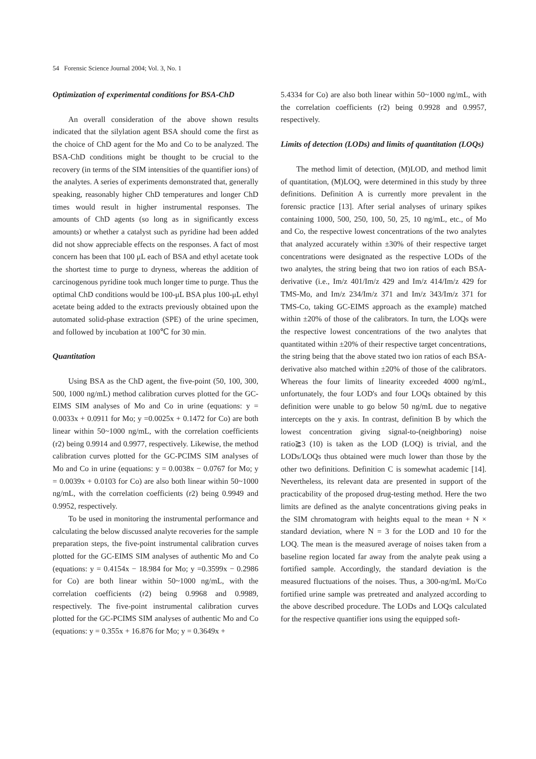54 Forensic Science Journal 2004; Vol. 3, No. 1
Optimization of experimental conditions for BSA-ChD
An overall consideration of the above shown results indicated that the silylation agent BSA should come the first as the choice of ChD agent for the Mo and Co to be analyzed. The BSA-ChD conditions might be thought to be crucial to the recovery (in terms of the SIM intensities of the quantifier ions) of the analytes. A series of experiments demonstrated that, generally speaking, reasonably higher ChD temperatures and longer ChD times would result in higher instrumental responses. The amounts of ChD agents (so long as in significantly excess amounts) or whether a catalyst such as pyridine had been added did not show appreciable effects on the responses. A fact of most concern has been that 100 μL each of BSA and ethyl acetate took the shortest time to purge to dryness, whereas the addition of carcinogenous pyridine took much longer time to purge. Thus the optimal ChD conditions would be 100-μL BSA plus 100-μL ethyl acetate being added to the extracts previously obtained upon the automated solid-phase extraction (SPE) of the urine specimen, and followed by incubation at 100℃ for 30 min.
Quantitation
Using BSA as the ChD agent, the five-point (50, 100, 300, 500, 1000 ng/mL) method calibration curves plotted for the GC-EIMS SIM analyses of Mo and Co in urine (equations: y = 0.0033x + 0.0911 for Mo; y =0.0025x + 0.1472 for Co) are both linear within 50~1000 ng/mL, with the correlation coefficients (r2) being 0.9914 and 0.9977, respectively. Likewise, the method calibration curves plotted for the GC-PCIMS SIM analyses of Mo and Co in urine (equations: y = 0.0038x − 0.0767 for Mo; y = 0.0039x + 0.0103 for Co) are also both linear within 50~1000 ng/mL, with the correlation coefficients (r2) being 0.9949 and 0.9952, respectively.
To be used in monitoring the instrumental performance and calculating the below discussed analyte recoveries for the sample preparation steps, the five-point instrumental calibration curves plotted for the GC-EIMS SIM analyses of authentic Mo and Co (equations: y = 0.4154x − 18.984 for Mo; y =0.3599x − 0.2986 for Co) are both linear within 50~1000 ng/mL, with the correlation coefficients (r2) being 0.9968 and 0.9989, respectively. The five-point instrumental calibration curves plotted for the GC-PCIMS SIM analyses of authentic Mo and Co (equations: y = 0.355x + 16.876 for Mo; y = 0.3649x +
5.4334 for Co) are also both linear within 50~1000 ng/mL, with the correlation coefficients (r2) being 0.9928 and 0.9957, respectively.
Limits of detection (LODs) and limits of quantitation (LOQs)
The method limit of detection, (M)LOD, and method limit of quantitation, (M)LOQ, were determined in this study by three definitions. Definition A is currently more prevalent in the forensic practice [13]. After serial analyses of urinary spikes containing 1000, 500, 250, 100, 50, 25, 10 ng/mL, etc., of Mo and Co, the respective lowest concentrations of the two analytes that analyzed accurately within ±30% of their respective target concentrations were designated as the respective LODs of the two analytes, the string being that two ion ratios of each BSA-derivative (i.e., Im/z 401/Im/z 429 and Im/z 414/Im/z 429 for TMS-Mo, and Im/z 234/Im/z 371 and Im/z 343/Im/z 371 for TMS-Co, taking GC-EIMS approach as the example) matched within ±20% of those of the calibrators. In turn, the LOQs were the respective lowest concentrations of the two analytes that quantitated within ±20% of their respective target concentrations, the string being that the above stated two ion ratios of each BSA-derivative also matched within ±20% of those of the calibrators. Whereas the four limits of linearity exceeded 4000 ng/mL, unfortunately, the four LOD's and four LOQs obtained by this definition were unable to go below 50 ng/mL due to negative intercepts on the y axis. In contrast, definition B by which the lowest concentration giving signal-to-(neighboring) noise ratio≧3 (10) is taken as the LOD (LOQ) is trivial, and the LODs/LOQs thus obtained were much lower than those by the other two definitions. Definition C is somewhat academic [14]. Nevertheless, its relevant data are presented in support of the practicability of the proposed drug-testing method. Here the two limits are defined as the analyte concentrations giving peaks in the SIM chromatogram with heights equal to the mean + N × standard deviation, where N = 3 for the LOD and 10 for the LOQ. The mean is the measured average of noises taken from a baseline region located far away from the analyte peak using a fortified sample. Accordingly, the standard deviation is the measured fluctuations of the noises. Thus, a 300-ng/mL Mo/Co fortified urine sample was pretreated and analyzed according to the above described procedure. The LODs and LOQs calculated for the respective quantifier ions using the equipped soft-